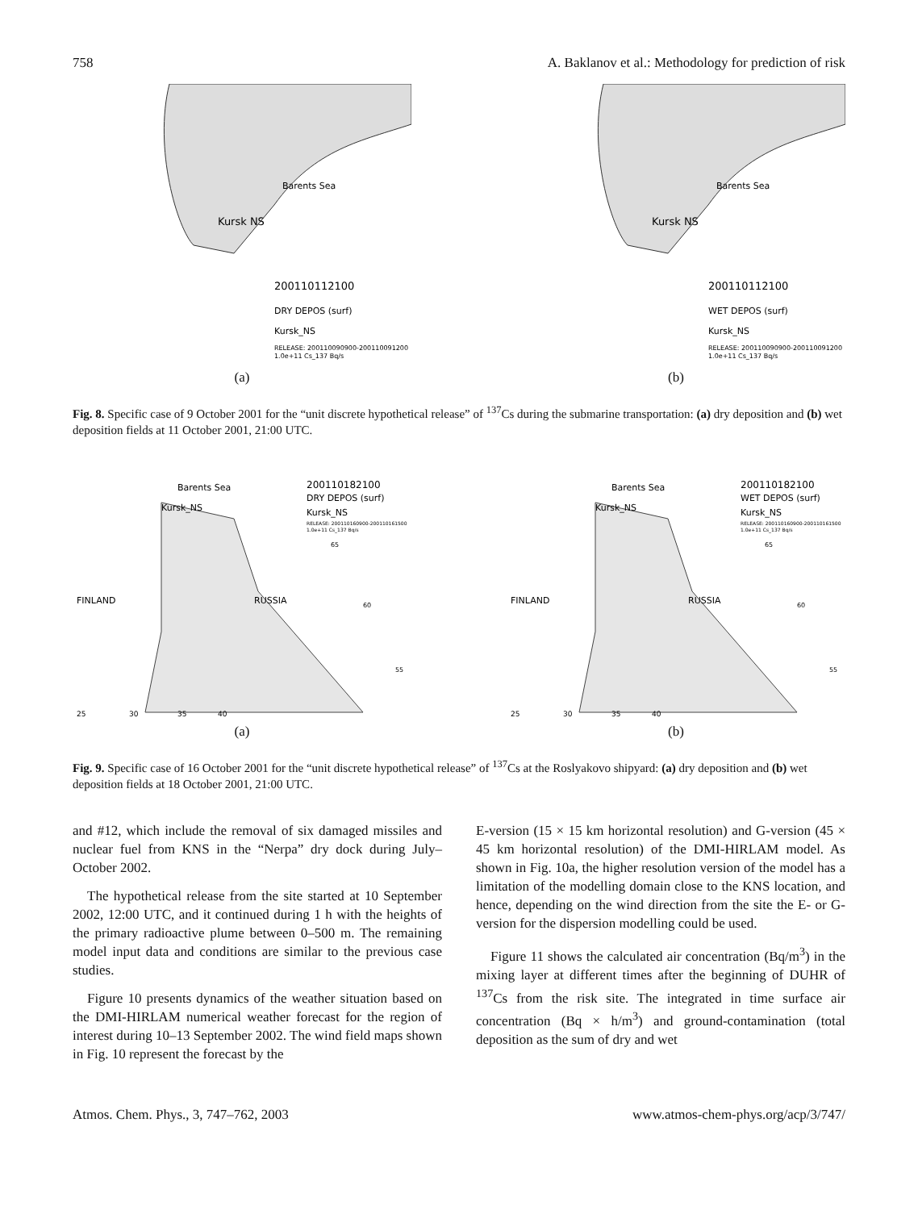758 A. Baklanov et al.: Methodology for prediction of risk
Barents Sea
Kursk NS
200110112100
DRY DEPOS (surf)
Kursk_NS
RELEASE: 200110090900-200110091200
1.0e+11 Cs_137 Bq/s
(a)
Barents Sea
Kursk NS
200110112100
WET DEPOS (surf)
Kursk_NS
RELEASE: 200110090900-200110091200
1.0e+11 Cs_137 Bq/s
(b)
Fig. 8. Specific case of 9 October 2001 for the “unit discrete hypothetical release” of <sup>137</sup>Cs during the submarine transportation: (a) dry deposition and (b) wet deposition fields at 11 October 2001, 21:00 UTC.
Barents Sea
200110182100
DRY DEPOS (surf)
Kursk_NS
Kursk_NS
RELEASE: 200110160900-200110161500
1.0e+11 Cs_137 Bq/s
65
FINLAND
RUSSIA
60
55
25
30
35
40
(a)
Barents Sea
200110182100
WET DEPOS (surf)
Kursk_NS
Kursk_NS
RELEASE: 200110160900-200110161500
1.0e+11 Cs_137 Bq/s
65
FINLAND
RUSSIA
60
55
25
30
35
40
(b)
Fig. 9. Specific case of 16 October 2001 for the “unit discrete hypothetical release” of <sup>137</sup>Cs at the Roslyakovo shipyard: (a) dry deposition and (b) wet deposition fields at 18 October 2001, 21:00 UTC.
and #12, which include the removal of six damaged missiles and nuclear fuel from KNS in the “Nerpa” dry dock during July–October 2002.
The hypothetical release from the site started at 10 September 2002, 12:00 UTC, and it continued during 1 h with the heights of the primary radioactive plume between 0–500 m. The remaining model input data and conditions are similar to the previous case studies.
Figure 10 presents dynamics of the weather situation based on the DMI-HIRLAM numerical weather forecast for the region of interest during 10–13 September 2002. The wind field maps shown in Fig. 10 represent the forecast by the
E-version (15 × 15 km horizontal resolution) and G-version (45 × 45 km horizontal resolution) of the DMI-HIRLAM model. As shown in Fig. 10a, the higher resolution version of the model has a limitation of the modelling domain close to the KNS location, and hence, depending on the wind direction from the site the E- or G-version for the dispersion modelling could be used.
Figure 11 shows the calculated air concentration (Bq/m<sup>3</sup>) in the mixing layer at different times after the beginning of DUHR of <sup>137</sup>Cs from the risk site. The integrated in time surface air concentration (Bq × h/m<sup>3</sup>) and ground-contamination (total deposition as the sum of dry and wet
Atmos. Chem. Phys., 3, 747–762, 2003 www.atmos-chem-phys.org/acp/3/747/